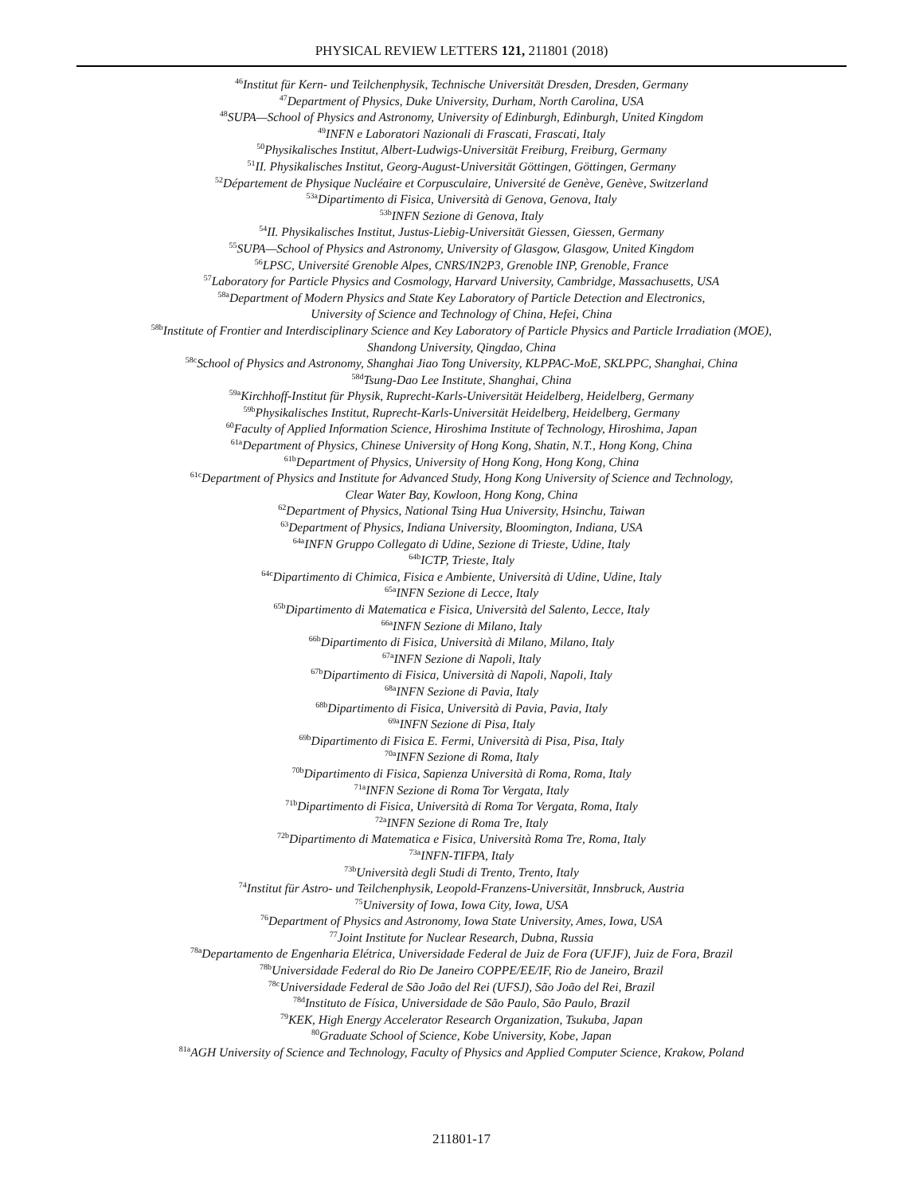PHYSICAL REVIEW LETTERS 121, 211801 (2018)
<sup>46</sup> Institut für Kern- und Teilchenphysik, Technische Universität Dresden, Dresden, Germany
<sup>47</sup> Department of Physics, Duke University, Durham, North Carolina, USA
<sup>48</sup>SUPA—School of Physics and Astronomy, University of Edinburgh, Edinburgh, United Kingdom
<sup>49</sup> INFN e Laboratori Nazionali di Frascati, Frascati, Italy
<sup>50</sup> Physikalisches Institut, Albert-Ludwigs-Universität Freiburg, Freiburg, Germany
<sup>51</sup> II. Physikalisches Institut, Georg-August-Universität Göttingen, Göttingen, Germany
<sup>52</sup> Département de Physique Nucléaire et Corpusculaire, Université de Genève, Genève, Switzerland
<sup>53a</sup>Dipartimento di Fisica, Università di Genova, Genova, Italy
<sup>53b</sup>INFN Sezione di Genova, Italy
<sup>54</sup>II. Physikalisches Institut, Justus-Liebig-Universität Giessen, Giessen, Germany
<sup>55</sup>SUPA—School of Physics and Astronomy, University of Glasgow, Glasgow, United Kingdom
<sup>56</sup> LPSC, Université Grenoble Alpes, CNRS/IN2P3, Grenoble INP, Grenoble, France
<sup>57</sup> Laboratory for Particle Physics and Cosmology, Harvard University, Cambridge, Massachusetts, USA
<sup>58a</sup>Department of Modern Physics and State Key Laboratory of Particle Detection and Electronics,
University of Science and Technology of China, Hefei, China
<sup>58b</sup>Institute of Frontier and Interdisciplinary Science and Key Laboratory of Particle Physics and Particle Irradiation (MOE),
Shandong University, Qingdao, China
<sup>58c</sup>School of Physics and Astronomy, Shanghai Jiao Tong University, KLPPAC-MoE, SKLPPC, Shanghai, China
<sup>58d</sup>Tsung-Dao Lee Institute, Shanghai, China
<sup>59a</sup>Kirchhoff-Institut für Physik, Ruprecht-Karls-Universität Heidelberg, Heidelberg, Germany
<sup>59b</sup>Physikalisches Institut, Ruprecht-Karls-Universität Heidelberg, Heidelberg, Germany
<sup>60</sup> Faculty of Applied Information Science, Hiroshima Institute of Technology, Hiroshima, Japan
<sup>61a</sup>Department of Physics, Chinese University of Hong Kong, Shatin, N.T., Hong Kong, China
<sup>61b</sup>Department of Physics, University of Hong Kong, Hong Kong, China
<sup>61c</sup>Department of Physics and Institute for Advanced Study, Hong Kong University of Science and Technology,
Clear Water Bay, Kowloon, Hong Kong, China
<sup>62</sup> Department of Physics, National Tsing Hua University, Hsinchu, Taiwan
<sup>63</sup> Department of Physics, Indiana University, Bloomington, Indiana, USA
<sup>64a</sup>INFN Gruppo Collegato di Udine, Sezione di Trieste, Udine, Italy
<sup>64b</sup>ICTP, Trieste, Italy
<sup>64c</sup>Dipartimento di Chimica, Fisica e Ambiente, Università di Udine, Udine, Italy
<sup>65a</sup>INFN Sezione di Lecce, Italy
<sup>65b</sup>Dipartimento di Matematica e Fisica, Università del Salento, Lecce, Italy
<sup>66a</sup>INFN Sezione di Milano, Italy
<sup>66b</sup>Dipartimento di Fisica, Università di Milano, Milano, Italy
<sup>67a</sup>INFN Sezione di Napoli, Italy
<sup>67b</sup>Dipartimento di Fisica, Università di Napoli, Napoli, Italy
<sup>68a</sup>INFN Sezione di Pavia, Italy
<sup>68b</sup>Dipartimento di Fisica, Università di Pavia, Pavia, Italy
<sup>69a</sup>INFN Sezione di Pisa, Italy
<sup>69b</sup>Dipartimento di Fisica E. Fermi, Università di Pisa, Pisa, Italy
<sup>70a</sup>INFN Sezione di Roma, Italy
<sup>70b</sup>Dipartimento di Fisica, Sapienza Università di Roma, Roma, Italy
<sup>71a</sup>INFN Sezione di Roma Tor Vergata, Italy
<sup>71b</sup>Dipartimento di Fisica, Università di Roma Tor Vergata, Roma, Italy
<sup>72a</sup>INFN Sezione di Roma Tre, Italy
<sup>72b</sup>Dipartimento di Matematica e Fisica, Università Roma Tre, Roma, Italy
<sup>73a</sup>INFN-TIFPA, Italy
<sup>73b</sup>Università degli Studi di Trento, Trento, Italy
<sup>74</sup> Institut für Astro- und Teilchenphysik, Leopold-Franzens-Universität, Innsbruck, Austria
<sup>75</sup> University of Iowa, Iowa City, Iowa, USA
<sup>76</sup> Department of Physics and Astronomy, Iowa State University, Ames, Iowa, USA
<sup>77</sup> Joint Institute for Nuclear Research, Dubna, Russia
<sup>78a</sup>Departamento de Engenharia Elétrica, Universidade Federal de Juiz de Fora (UFJF), Juiz de Fora, Brazil
<sup>78b</sup>Universidade Federal do Rio De Janeiro COPPE/EE/IF, Rio de Janeiro, Brazil
<sup>78c</sup>Universidade Federal de São João del Rei (UFSJ), São João del Rei, Brazil
<sup>78d</sup>Instituto de Física, Universidade de São Paulo, São Paulo, Brazil
<sup>79</sup>KEK, High Energy Accelerator Research Organization, Tsukuba, Japan
<sup>80</sup> Graduate School of Science, Kobe University, Kobe, Japan
<sup>81a</sup>AGH University of Science and Technology, Faculty of Physics and Applied Computer Science, Krakow, Poland
211801-17